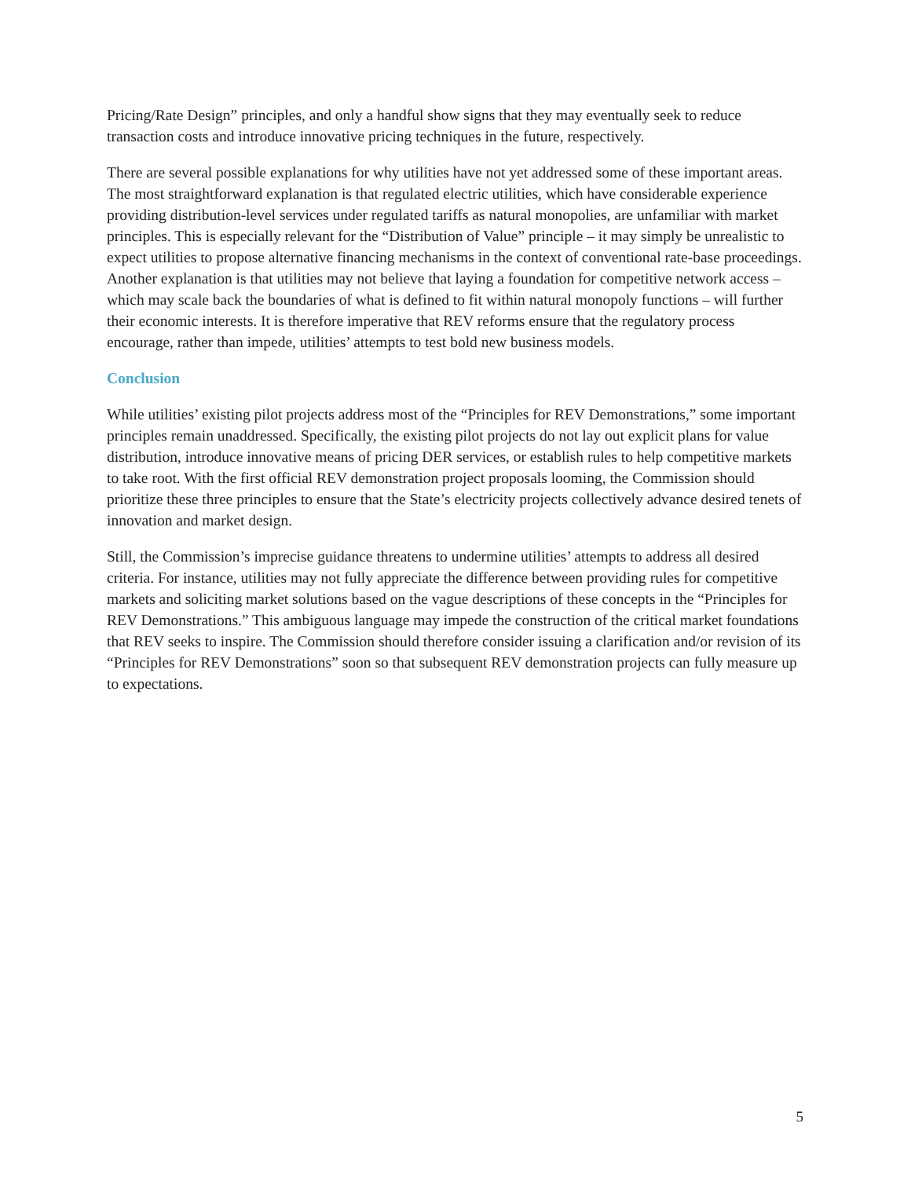Pricing/Rate Design” principles, and only a handful show signs that they may eventually seek to reduce transaction costs and introduce innovative pricing techniques in the future, respectively.
There are several possible explanations for why utilities have not yet addressed some of these important areas. The most straightforward explanation is that regulated electric utilities, which have considerable experience providing distribution-level services under regulated tariffs as natural monopolies, are unfamiliar with market principles. This is especially relevant for the “Distribution of Value” principle – it may simply be unrealistic to expect utilities to propose alternative financing mechanisms in the context of conventional rate-base proceedings. Another explanation is that utilities may not believe that laying a foundation for competitive network access – which may scale back the boundaries of what is defined to fit within natural monopoly functions – will further their economic interests. It is therefore imperative that REV reforms ensure that the regulatory process encourage, rather than impede, utilities’ attempts to test bold new business models.
Conclusion
While utilities’ existing pilot projects address most of the “Principles for REV Demonstrations,” some important principles remain unaddressed. Specifically, the existing pilot projects do not lay out explicit plans for value distribution, introduce innovative means of pricing DER services, or establish rules to help competitive markets to take root. With the first official REV demonstration project proposals looming, the Commission should prioritize these three principles to ensure that the State’s electricity projects collectively advance desired tenets of innovation and market design.
Still, the Commission’s imprecise guidance threatens to undermine utilities’ attempts to address all desired criteria. For instance, utilities may not fully appreciate the difference between providing rules for competitive markets and soliciting market solutions based on the vague descriptions of these concepts in the “Principles for REV Demonstrations.” This ambiguous language may impede the construction of the critical market foundations that REV seeks to inspire. The Commission should therefore consider issuing a clarification and/or revision of its “Principles for REV Demonstrations” soon so that subsequent REV demonstration projects can fully measure up to expectations.
5